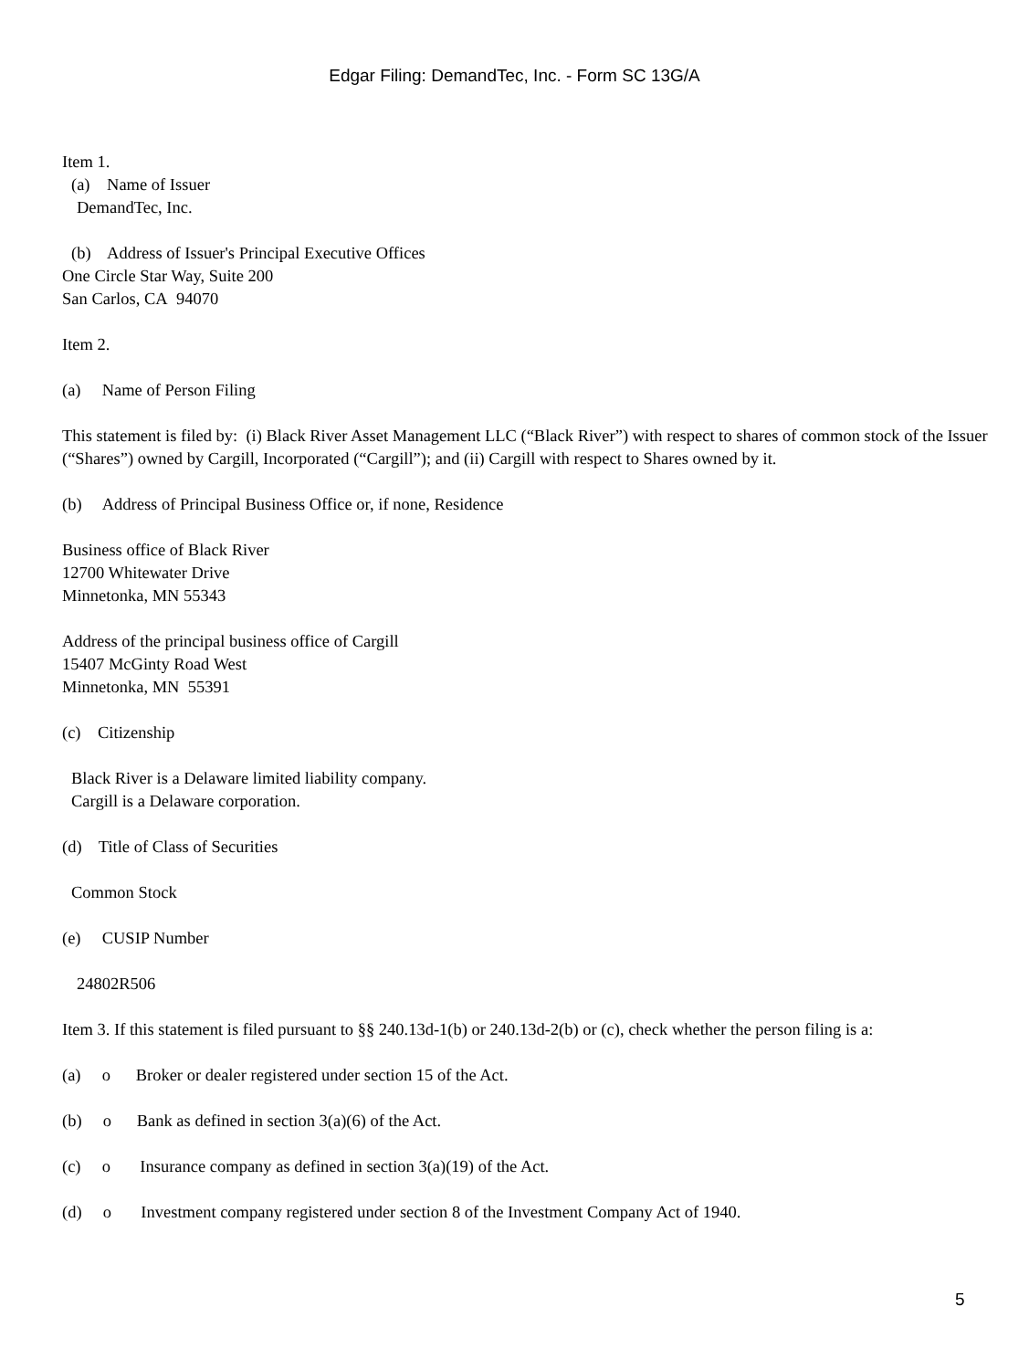Edgar Filing: DemandTec, Inc. - Form SC 13G/A
Item 1.
(a) Name of Issuer
DemandTec, Inc.
(b) Address of Issuer's Principal Executive Offices
One Circle Star Way, Suite 200
San Carlos, CA 94070
Item 2.
(a) Name of Person Filing
This statement is filed by: (i) Black River Asset Management LLC (“Black River”) with respect to shares of common stock of the Issuer (“Shares”) owned by Cargill, Incorporated (“Cargill”); and (ii) Cargill with respect to Shares owned by it.
(b) Address of Principal Business Office or, if none, Residence
Business office of Black River
12700 Whitewater Drive
Minnetonka, MN 55343
Address of the principal business office of Cargill
15407 McGinty Road West
Minnetonka, MN 55391
(c) Citizenship
Black River is a Delaware limited liability company.
Cargill is a Delaware corporation.
(d) Title of Class of Securities
Common Stock
(e) CUSIP Number
24802R506
Item 3. If this statement is filed pursuant to §§ 240.13d-1(b) or 240.13d-2(b) or (c), check whether the person filing is a:
(a) o Broker or dealer registered under section 15 of the Act.
(b) o Bank as defined in section 3(a)(6) of the Act.
(c) o Insurance company as defined in section 3(a)(19) of the Act.
(d) o Investment company registered under section 8 of the Investment Company Act of 1940.
5